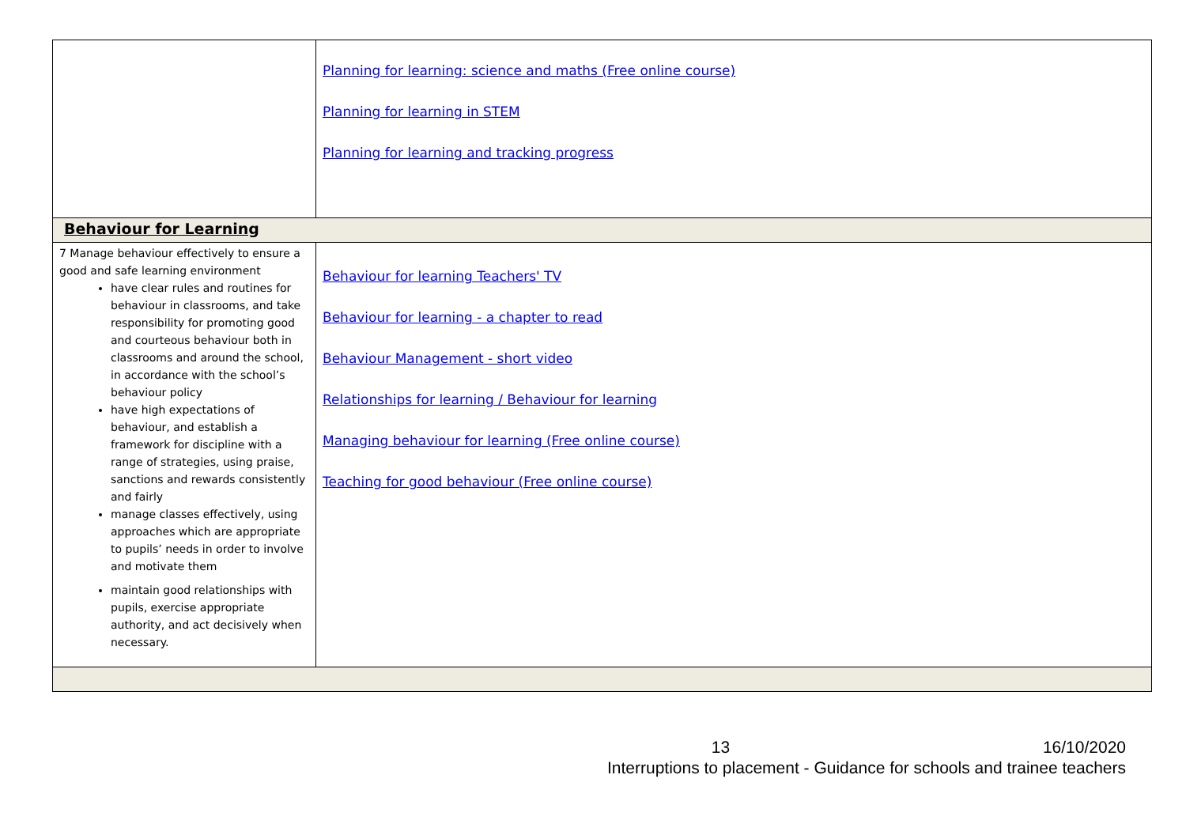| | Planning for learning: science and maths (Free online course) Planning for learning in STEM Planning for learning and tracking progress |
| Behaviour for Learning | |
| 7 Manage behaviour effectively to ensure a good and safe learning environment have clear rules and routines for behaviour in classrooms, and take responsibility for promoting good and courteous behaviour both in classrooms and around the school, in accordance with the school’s behaviour policy have high expectations of behaviour, and establish a framework for discipline with a range of strategies, using praise, sanctions and rewards consistently and fairly manage classes effectively, using approaches which are appropriate to pupils’ needs in order to involve and motivate them maintain good relationships with pupils, exercise appropriate authority, and act decisively when necessary. | Behaviour for learning Teachers' TV Behaviour for learning - a chapter to read Behaviour Management - short video Relationships for learning / Behaviour for learning Managing behaviour for learning (Free online course) Teaching for good behaviour (Free online course) |
13 16/10/2020
Interruptions to placement - Guidance for schools and trainee teachers